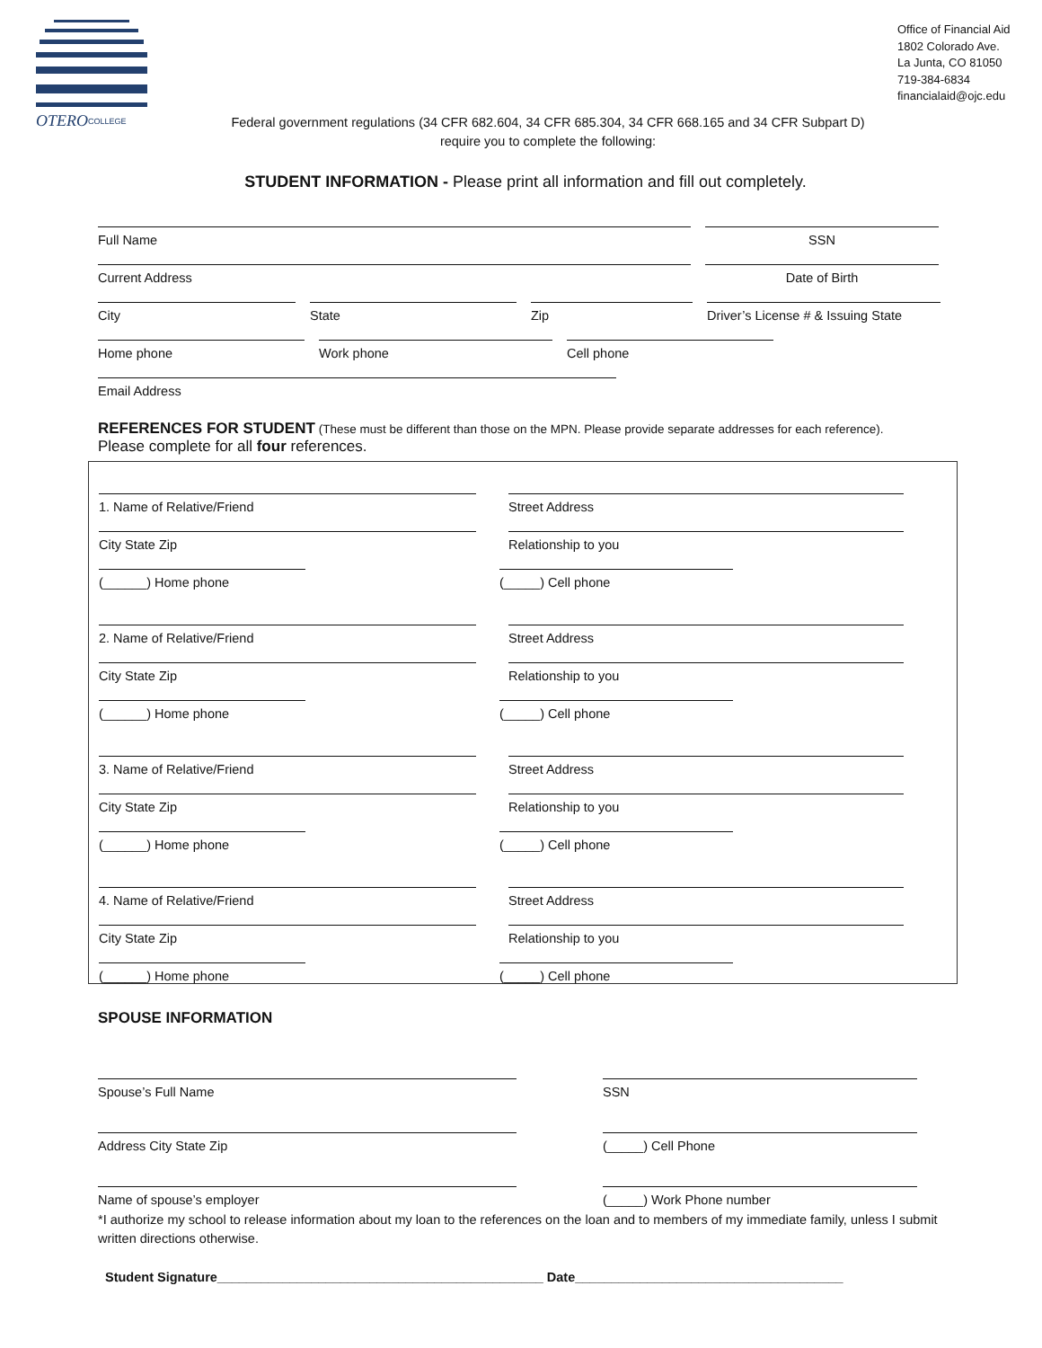OTERO
COLLEGE
Office of Financial Aid
1802 Colorado Ave.
La Junta, CO 81050
719-384-6834
financialaid@ojc.edu
Federal government regulations (34 CFR 682.604, 34 CFR 685.304, 34 CFR 668.165 and 34 CFR Subpart D)
require you to complete the following:
STUDENT INFORMATION - Please print all information and fill out completely.
Full Name
SSN
Current Address
Date of Birth
City
State
Zip
Driver’s License # & Issuing State
Home phone
Work phone
Cell phone
Email Address
REFERENCES FOR STUDENT (These must be different than those on the MPN. Please provide separate addresses for each reference).
Please complete for all four references.
1. Name of Relative/Friend
Street Address
City State Zip
Relationship to you
(______) Home phone
(_____) Cell phone
2. Name of Relative/Friend
Street Address
City State Zip
Relationship to you
(______) Home phone
(_____) Cell phone
3. Name of Relative/Friend
Street Address
City State Zip
Relationship to you
(______) Home phone
(_____) Cell phone
4. Name of Relative/Friend
Street Address
City State Zip
Relationship to you
(______) Home phone
(_____) Cell phone
SPOUSE INFORMATION
Spouse’s Full Name
SSN
Address City State Zip
(_____) Cell Phone
Name of spouse’s employer
(_____) Work Phone number
*I authorize my school to release information about my loan to the references on the loan and to members of my immediate family, unless I submit written directions otherwise.
Student Signature_____________________________________________ Date_____________________________________